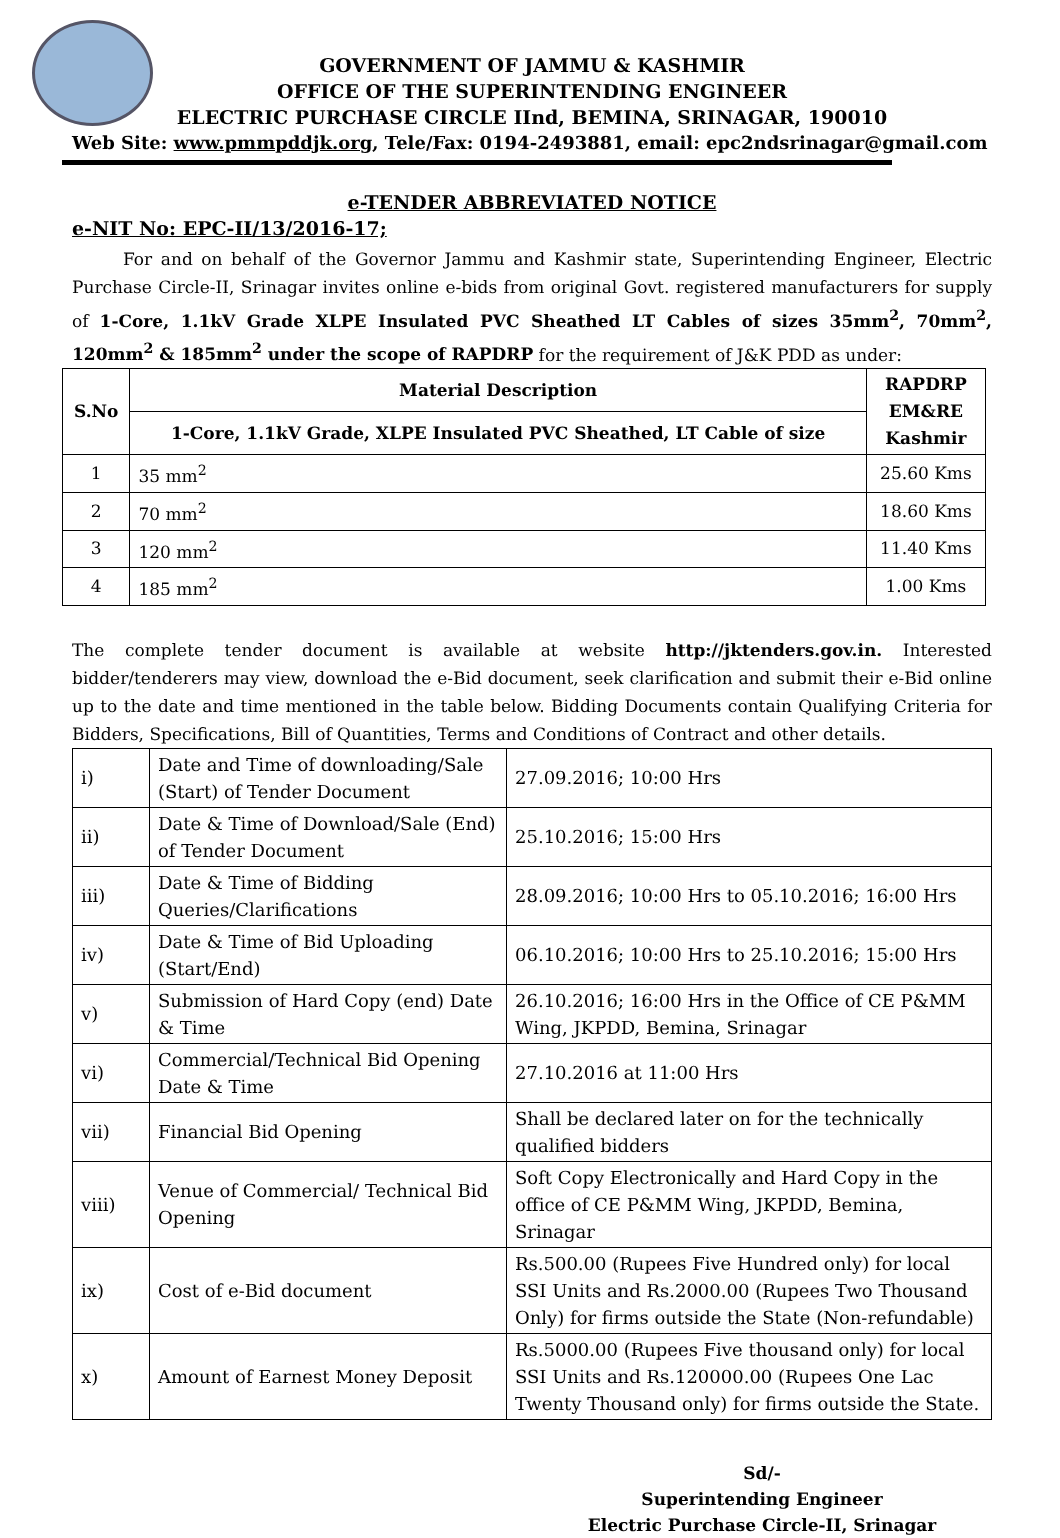GOVERNMENT OF JAMMU & KASHMIR
OFFICE OF THE SUPERINTENDING ENGINEER
ELECTRIC PURCHASE CIRCLE IInd, BEMINA, SRINAGAR, 190010
Web Site: www.pmmpddjk.org, Tele/Fax: 0194-2493881, email: epc2ndsrinagar@gmail.com
e-TENDER ABBREVIATED NOTICE
e-NIT No: EPC-II/13/2016-17;
   For and on behalf of the Governor Jammu and Kashmir state, Superintending Engineer, Electric Purchase Circle-II, Srinagar invites online e-bids from original Govt. registered manufacturers for supply of 1-Core, 1.1kV Grade XLPE Insulated PVC Sheathed LT Cables of sizes 35mm<sup>2</sup>, 70mm<sup>2</sup>, 120mm<sup>2</sup> & 185mm<sup>2</sup> under the scope of RAPDRP for the requirement of J&K PDD as under:
| S.No | Material Description | RAPDRP EM&RE Kashmir |
| --- | --- | --- |
| | 1-Core, 1.1kV Grade, XLPE Insulated PVC Sheathed, LT Cable of size | |
| 1 | 35 mm<sup>2</sup> | 25.60 Kms |
| 2 | 70 mm<sup>2</sup> | 18.60 Kms |
| 3 | 120 mm<sup>2</sup> | 11.40 Kms |
| 4 | 185 mm<sup>2</sup> | 1.00 Kms |
The complete tender document is available at website http://jktenders.gov.in. Interested bidder/tenderers may view, download the e-Bid document, seek clarification and submit their e-Bid online up to the date and time mentioned in the table below. Bidding Documents contain Qualifying Criteria for Bidders, Specifications, Bill of Quantities, Terms and Conditions of Contract and other details.
| i) | Date and Time of downloading/Sale (Start) of Tender Document | 27.09.2016; 10:00 Hrs |
| ii) | Date & Time of Download/Sale (End) of Tender Document | 25.10.2016; 15:00 Hrs |
| iii) | Date & Time of Bidding Queries/Clarifications | 28.09.2016; 10:00 Hrs to 05.10.2016; 16:00 Hrs |
| iv) | Date & Time of Bid Uploading (Start/End) | 06.10.2016; 10:00 Hrs to 25.10.2016; 15:00 Hrs |
| v) | Submission of Hard Copy (end) Date & Time | 26.10.2016; 16:00 Hrs in the Office of CE P&MM Wing, JKPDD, Bemina, Srinagar |
| vi) | Commercial/Technical Bid Opening Date & Time | 27.10.2016 at 11:00 Hrs |
| vii) | Financial Bid Opening | Shall be declared later on for the technically qualified bidders |
| viii) | Venue of Commercial/ Technical Bid Opening | Soft Copy Electronically and Hard Copy in the office of CE P&MM Wing, JKPDD, Bemina, Srinagar |
| ix) | Cost of e-Bid document | Rs.500.00 (Rupees Five Hundred only) for local SSI Units and Rs.2000.00 (Rupees Two Thousand Only) for firms outside the State (Non-refundable) |
| x) | Amount of Earnest Money Deposit | Rs.5000.00 (Rupees Five thousand only) for local SSI Units and Rs.120000.00 (Rupees One Lac Twenty Thousand only) for firms outside the State. |
Sd/-
Superintending Engineer
Electric Purchase Circle-II, Srinagar